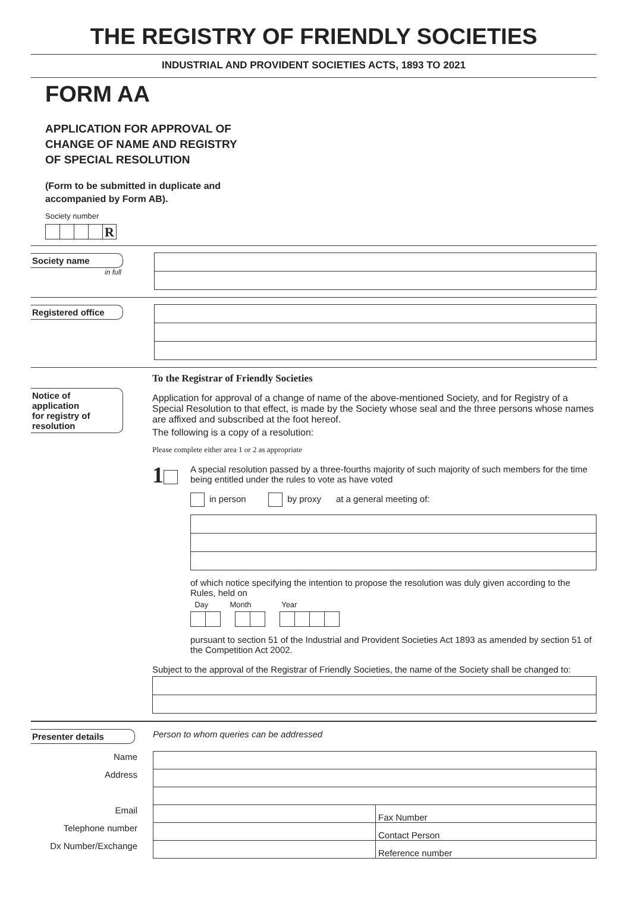THE REGISTRY OF FRIENDLY SOCIETIES
INDUSTRIAL AND PROVIDENT SOCIETIES ACTS, 1893 TO 2021
FORM AA
APPLICATION FOR APPROVAL OF
CHANGE OF NAME AND REGISTRY
OF SPECIAL RESOLUTION
(Form to be submitted in duplicate and
accompanied by Form AB).
Society number
R
Society name
in full
Registered office
Notice of
application
for registry of
resolution
To the Registrar of Friendly Societies
Application for approval of a change of name of the above-mentioned Society, and for Registry of a Special Resolution to that effect, is made by the Society whose seal and the three persons whose names are affixed and subscribed at the foot hereof.
The following is a copy of a resolution:
Please complete either area 1 or 2 as appropriate
1
A special resolution passed by a three-fourths majority of such majority of such members for the time being entitled under the rules to vote as have voted
in person by proxy at a general meeting of:
of which notice specifying the intention to propose the resolution was duly given according to the Rules, held on
Day Month Year
pursuant to section 51 of the Industrial and Provident Societies Act 1893 as amended by section 51 of the Competition Act 2002.
Subject to the approval of the Registrar of Friendly Societies, the name of the Society shall be changed to:
Presenter details
Person to whom queries can be addressed
| Name | | |
| Address | | |
| Email | | Fax Number |
| Telephone number | | Contact Person |
| Dx Number/Exchange | | Reference number |